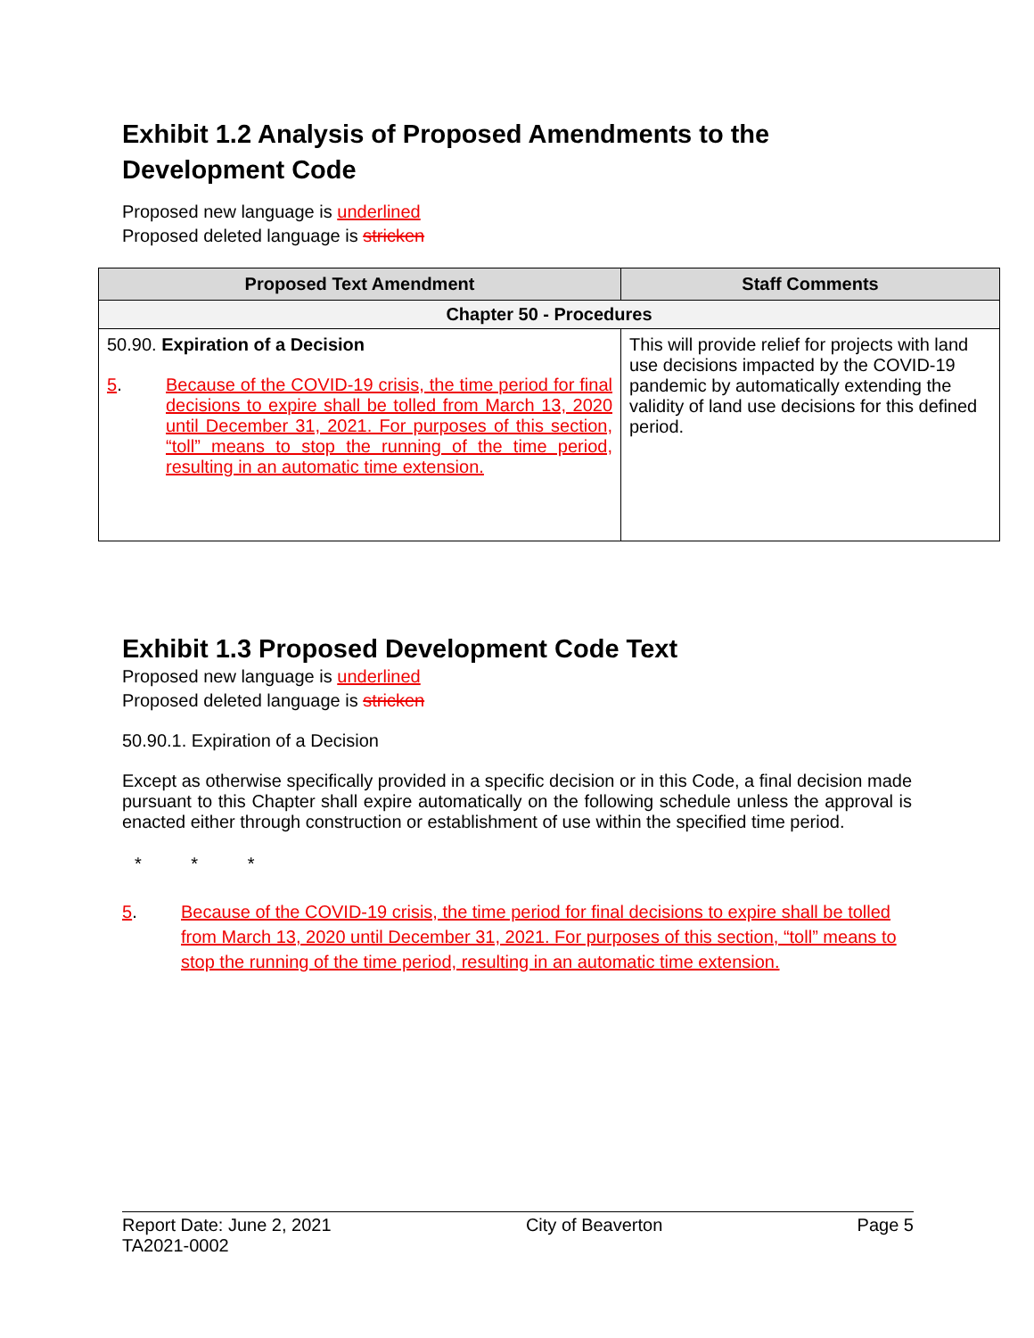Exhibit 1.2 Analysis of Proposed Amendments to the Development Code
Proposed new language is underlined
Proposed deleted language is stricken
| Proposed Text Amendment | Staff Comments |
| --- | --- |
| Chapter 50 - Procedures | |
| 50.90. Expiration of a Decision 5 . Because of the COVID-19 crisis, the time period for final decisions to expire shall be tolled from March 13, 2020 until December 31, 2021. For purposes of this section, “toll” means to stop the running of the time period, resulting in an automatic time extension. | This will provide relief for projects with land use decisions impacted by the COVID-19 pandemic by automatically extending the validity of land use decisions for this defined period. |
Exhibit 1.3 Proposed Development Code Text
Proposed new language is underlined
Proposed deleted language is stricken
50.90.1. Expiration of a Decision
Except as otherwise specifically provided in a specific decision or in this Code, a final decision made pursuant to this Chapter shall expire automatically on the following schedule unless the approval is enacted either through construction or establishment of use within the specified time period.
* * *
5. Because of the COVID-19 crisis, the time period for final decisions to expire shall be tolled from March 13, 2020 until December 31, 2021. For purposes of this section, “toll” means to stop the running of the time period, resulting in an automatic time extension.
Report Date: June 2, 2021
TA2021-0002 City of Beaverton Page 5